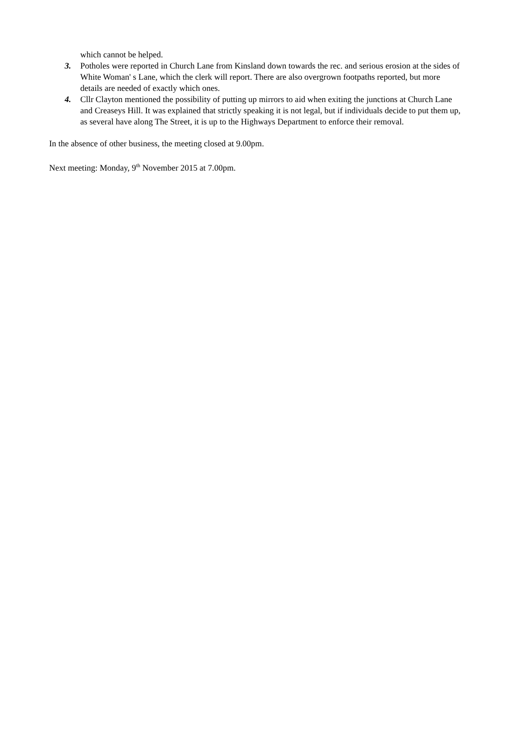which cannot be helped.
3. Potholes were reported in Church Lane from Kinsland down towards the rec. and serious erosion at the sides of White Woman' s Lane, which the clerk will report. There are also overgrown footpaths reported, but more details are needed of exactly which ones.
4. Cllr Clayton mentioned the possibility of putting up mirrors to aid when exiting the junctions at Church Lane and Creaseys Hill. It was explained that strictly speaking it is not legal, but if individuals decide to put them up, as several have along The Street, it is up to the Highways Department to enforce their removal.
In the absence of other business, the meeting closed at 9.00pm.
Next meeting: Monday, 9<sup>th</sup> November 2015 at 7.00pm.